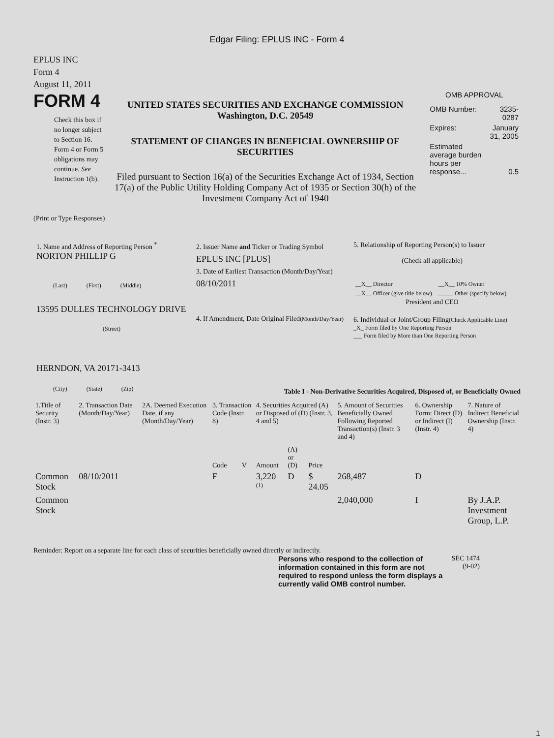Edgar Filing: EPLUS INC - Form 4
EPLUS INC
Form 4
August 11, 2011
FORM 4
Check this box if no longer subject to Section 16. Form 4 or Form 5 obligations may continue. See Instruction 1(b).
UNITED STATES SECURITIES AND EXCHANGE COMMISSION
Washington, D.C. 20549
STATEMENT OF CHANGES IN BENEFICIAL OWNERSHIP OF SECURITIES
Filed pursuant to Section 16(a) of the Securities Exchange Act of 1934, Section 17(a) of the Public Utility Holding Company Act of 1935 or Section 30(h) of the Investment Company Act of 1940
OMB APPROVAL
| OMB Number: | 3235-0287 |
| Expires: | January 31, 2005 |
| Estimated average burden hours per response... | 0.5 |
(Print or Type Responses)
1. Name and Address of Reporting Person <sup>*</sup>
NORTON PHILLIP G
(Last) (First) (Middle)
13595 DULLES TECHNOLOGY DRIVE
(Street)
HERNDON, VA 20171-3413
(City) (State) (Zip)
2. Issuer Name and Ticker or Trading Symbol
EPLUS INC [PLUS]
3. Date of Earliest Transaction (Month/Day/Year)
08/10/2011
4. If Amendment, Date Original Filed(Month/Day/Year)
5. Relationship of Reporting Person(s) to Issuer
(Check all applicable)
| __X__ Director | __X__ 10% Owner |
| __X__ Officer (give title below) | _____ Other (specify below) |
President and CEO
6. Individual or Joint/Group Filing(Check Applicable Line)
_X_ Form filed by One Reporting Person
___ Form filed by More than One Reporting Person
Table I - Non-Derivative Securities Acquired, Disposed of, or Beneficially Owned
| 1.Title of Security (Instr. 3) | 2. Transaction Date (Month/Day/Year) | 2A. Deemed Execution Date, if any (Month/Day/Year) | 3. Transaction Code (Instr. 8) | | 4. Securities Acquired (A) or Disposed of (D) (Instr. 3, 4 and 5) | | | 5. Amount of Securities Beneficially Owned Following Reported Transaction(s) (Instr. 3 and 4) | 6. Ownership Form: Direct (D) or Indirect (I) (Instr. 4) | 7. Nature of Indirect Beneficial Ownership (Instr. 4) |
| --- | --- | --- | --- | --- | --- | --- | --- | --- | --- | --- |
| | | | Code | V | Amount | (A) or (D) | Price | | | |
| Common Stock | 08/10/2011 | | F | | 3,220 <sup>(1)</sup> | D | $ 24.05 | 268,487 | D | |
| Common Stock | | | | | | | | 2,040,000 | I | By J.A.P. Investment Group, L.P. |
Reminder: Report on a separate line for each class of securities beneficially owned directly or indirectly.
Persons who respond to the collection of information contained in this form are not required to respond unless the form displays a currently valid OMB control number.
SEC 1474 (9-02)
1